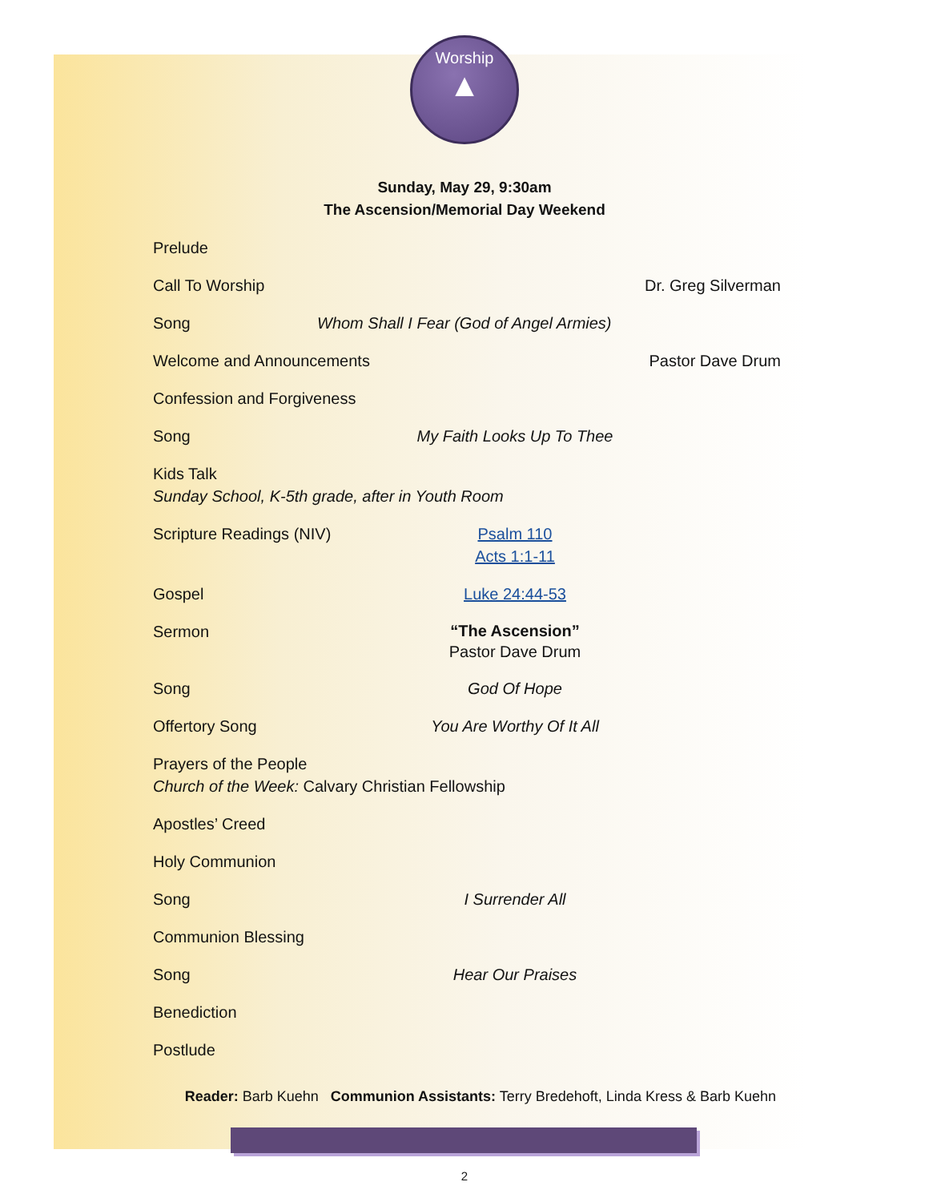Worship
▲
Sunday, May 29, 9:30am
The Ascension/Memorial Day Weekend
Prelude
Call To Worship Dr. Greg Silverman
Song Whom Shall I Fear (God of Angel Armies)
Welcome and Announcements Pastor Dave Drum
Confession and Forgiveness
Song My Faith Looks Up To Thee
Kids Talk
Sunday School, K-5th grade, after in Youth Room
Scripture Readings (NIV) Psalm 110
Acts 1:1-11
Gospel Luke 24:44-53
Sermon
“The Ascension”
Pastor Dave Drum
Song God Of Hope
Offertory Song You Are Worthy Of It All
Prayers of the People
Church of the Week: Calvary Christian Fellowship
Apostles’ Creed
Holy Communion
Song I Surrender All
Communion Blessing
Song Hear Our Praises
Benediction
Postlude
Reader: Barb Kuehn Communion Assistants: Terry Bredehoft, Linda Kress & Barb Kuehn
2